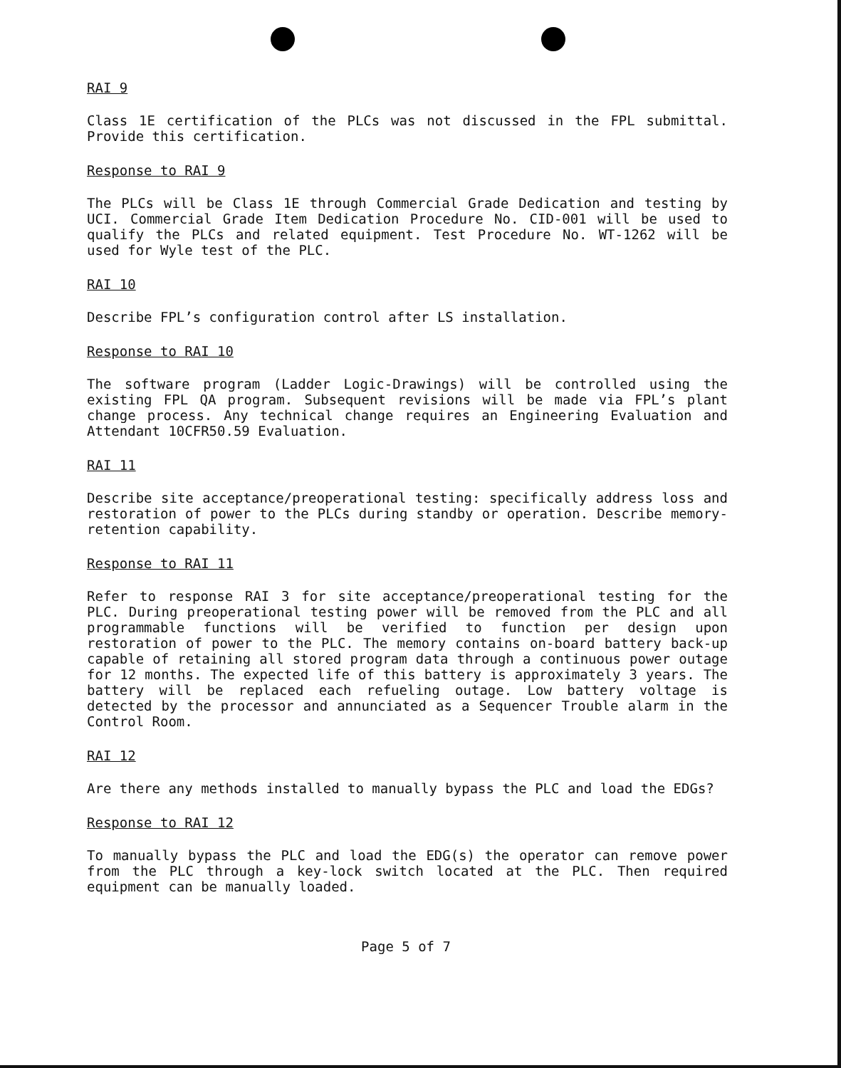RAI 9
Class 1E certification of the PLCs was not discussed in the FPL submittal. Provide this certification.
Response to RAI 9
The PLCs will be Class 1E through Commercial Grade Dedication and testing by UCI. Commercial Grade Item Dedication Procedure No. CID-001 will be used to qualify the PLCs and related equipment. Test Procedure No. WT-1262 will be used for Wyle test of the PLC.
RAI 10
Describe FPL’s configuration control after LS installation.
Response to RAI 10
The software program (Ladder Logic-Drawings) will be controlled using the existing FPL QA program. Subsequent revisions will be made via FPL’s plant change process. Any technical change requires an Engineering Evaluation and Attendant 10CFR50.59 Evaluation.
RAI 11
Describe site acceptance/preoperational testing: specifically address loss and restoration of power to the PLCs during standby or operation. Describe memory-retention capability.
Response to RAI 11
Refer to response RAI 3 for site acceptance/preoperational testing for the PLC. During preoperational testing power will be removed from the PLC and all programmable functions will be verified to function per design upon restoration of power to the PLC. The memory contains on-board battery back-up capable of retaining all stored program data through a continuous power outage for 12 months. The expected life of this battery is approximately 3 years. The battery will be replaced each refueling outage. Low battery voltage is detected by the processor and annunciated as a Sequencer Trouble alarm in the Control Room.
RAI 12
Are there any methods installed to manually bypass the PLC and load the EDGs?
Response to RAI 12
To manually bypass the PLC and load the EDG(s) the operator can remove power from the PLC through a key-lock switch located at the PLC. Then required equipment can be manually loaded.
Page 5 of 7